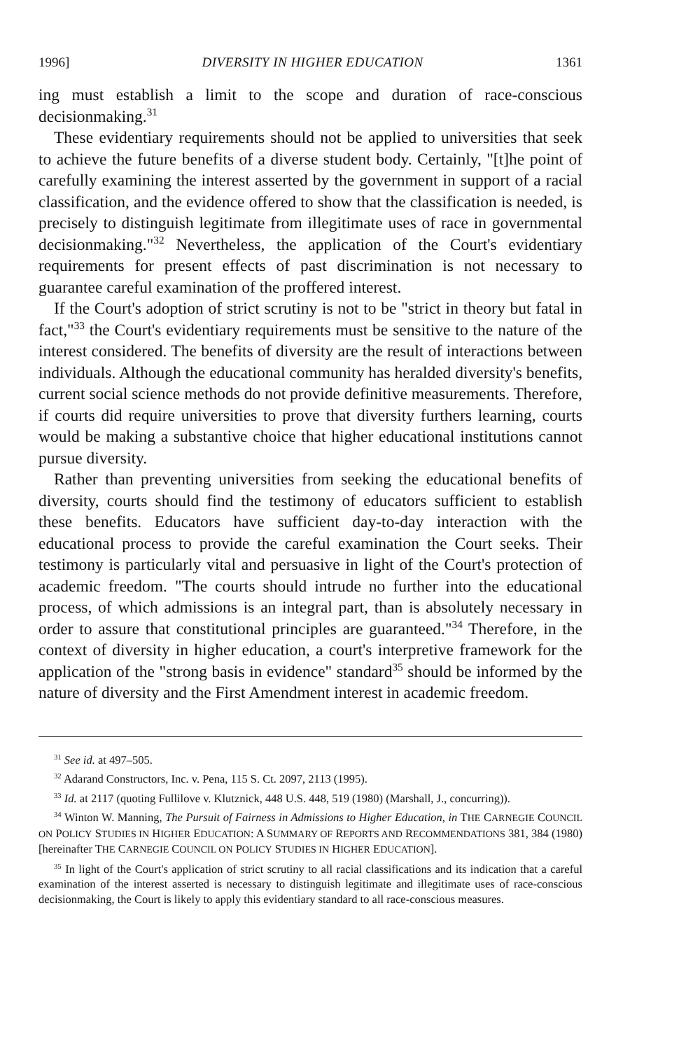1996] DIVERSITY IN HIGHER EDUCATION 1361
ing must establish a limit to the scope and duration of race-conscious decisionmaking.<sup>31</sup>
These evidentiary requirements should not be applied to universities that seek to achieve the future benefits of a diverse student body. Certainly, "[t]he point of carefully examining the interest asserted by the government in support of a racial classification, and the evidence offered to show that the classification is needed, is precisely to distinguish legitimate from illegitimate uses of race in governmental decisionmaking."<sup>32</sup> Nevertheless, the application of the Court's evidentiary requirements for present effects of past discrimination is not necessary to guarantee careful examination of the proffered interest.
If the Court's adoption of strict scrutiny is not to be "strict in theory but fatal in fact,"<sup>33</sup> the Court's evidentiary requirements must be sensitive to the nature of the interest considered. The benefits of diversity are the result of interactions between individuals. Although the educational community has heralded diversity's benefits, current social science methods do not provide definitive measurements. Therefore, if courts did require universities to prove that diversity furthers learning, courts would be making a substantive choice that higher educational institutions cannot pursue diversity.
Rather than preventing universities from seeking the educational benefits of diversity, courts should find the testimony of educators sufficient to establish these benefits. Educators have sufficient day-to-day interaction with the educational process to provide the careful examination the Court seeks. Their testimony is particularly vital and persuasive in light of the Court's protection of academic freedom. "The courts should intrude no further into the educational process, of which admissions is an integral part, than is absolutely necessary in order to assure that constitutional principles are guaranteed."<sup>34</sup> Therefore, in the context of diversity in higher education, a court's interpretive framework for the application of the "strong basis in evidence" standard<sup>35</sup> should be informed by the nature of diversity and the First Amendment interest in academic freedom.
<sup>31</sup> See id. at 497–505.
<sup>32</sup> Adarand Constructors, Inc. v. Pena, 115 S. Ct. 2097, 2113 (1995).
<sup>33</sup> Id. at 2117 (quoting Fullilove v. Klutznick, 448 U.S. 448, 519 (1980) (Marshall, J., concurring)).
<sup>34</sup> Winton W. Manning, The Pursuit of Fairness in Admissions to Higher Education, in THE CARNEGIE COUNCIL ON POLICY STUDIES IN HIGHER EDUCATION: A SUMMARY OF REPORTS AND RECOMMENDATIONS 381, 384 (1980) [hereinafter THE CARNEGIE COUNCIL ON POLICY STUDIES IN HIGHER EDUCATION].
<sup>35</sup> In light of the Court's application of strict scrutiny to all racial classifications and its indication that a careful examination of the interest asserted is necessary to distinguish legitimate and illegitimate uses of race-conscious decisionmaking, the Court is likely to apply this evidentiary standard to all race-conscious measures.